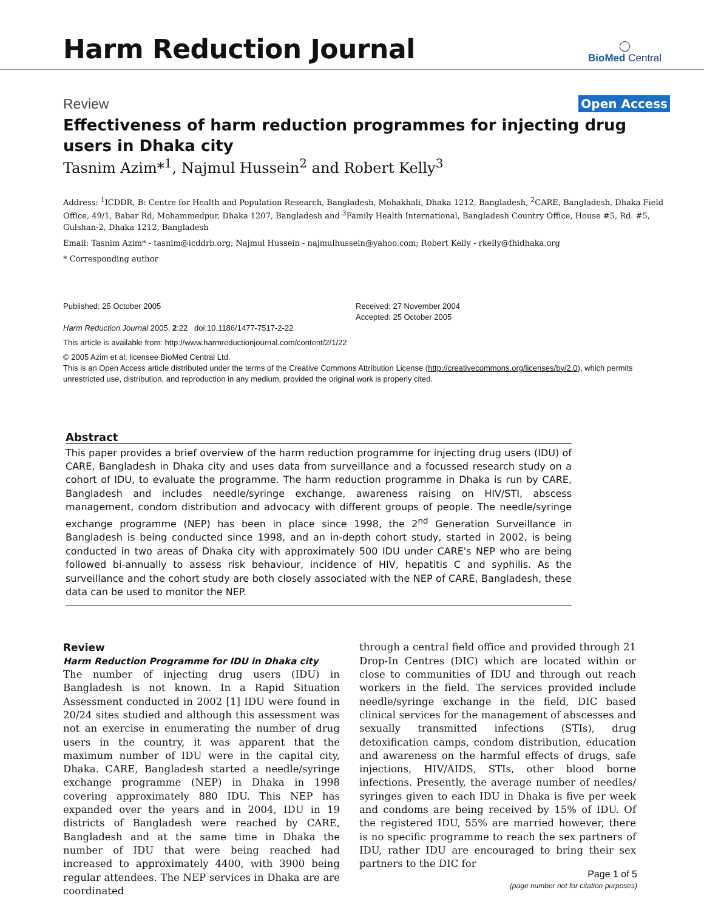Harm Reduction Journal
◯
BioMed Central
Review Open Access
Effectiveness of harm reduction programmes for injecting drug users in Dhaka city
Tasnim Azim*<sup>1</sup>, Najmul Hussein<sup>2</sup> and Robert Kelly<sup>3</sup>
Address: <sup>1</sup>ICDDR, B: Centre for Health and Population Research, Bangladesh, Mohakhali, Dhaka 1212, Bangladesh, <sup>2</sup>CARE, Bangladesh, Dhaka Field Office, 49/1, Babar Rd, Mohammedpur, Dhaka 1207, Bangladesh and <sup>3</sup>Family Health International, Bangladesh Country Office, House #5, Rd. #5, Gulshan-2, Dhaka 1212, Bangladesh
Email: Tasnim Azim* - tasnim@icddrb.org; Najmul Hussein - najmulhussein@yahoo.com; Robert Kelly - rkelly@fhidhaka.org
* Corresponding author
Published: 25 October 2005
Harm Reduction Journal 2005, 2:22 doi:10.1186/1477-7517-2-22
Received: 27 November 2004
Accepted: 25 October 2005
This article is available from: http://www.harmreductionjournal.com/content/2/1/22
© 2005 Azim et al; licensee BioMed Central Ltd.
This is an Open Access article distributed under the terms of the Creative Commons Attribution License (http://creativecommons.org/licenses/by/2.0), which permits unrestricted use, distribution, and reproduction in any medium, provided the original work is properly cited.
Abstract
This paper provides a brief overview of the harm reduction programme for injecting drug users (IDU) of CARE, Bangladesh in Dhaka city and uses data from surveillance and a focussed research study on a cohort of IDU, to evaluate the programme. The harm reduction programme in Dhaka is run by CARE, Bangladesh and includes needle/syringe exchange, awareness raising on HIV/STI, abscess management, condom distribution and advocacy with different groups of people. The needle/syringe exchange programme (NEP) has been in place since 1998, the 2<sup>nd</sup> Generation Surveillance in Bangladesh is being conducted since 1998, and an in-depth cohort study, started in 2002, is being conducted in two areas of Dhaka city with approximately 500 IDU under CARE's NEP who are being followed bi-annually to assess risk behaviour, incidence of HIV, hepatitis C and syphilis. As the surveillance and the cohort study are both closely associated with the NEP of CARE, Bangladesh, these data can be used to monitor the NEP.
Review
Harm Reduction Programme for IDU in Dhaka city
The number of injecting drug users (IDU) in Bangladesh is not known. In a Rapid Situation Assessment conducted in 2002 [1] IDU were found in 20/24 sites studied and although this assessment was not an exercise in enumerating the number of drug users in the country, it was apparent that the maximum number of IDU were in the capital city, Dhaka. CARE, Bangladesh started a needle/syringe exchange programme (NEP) in Dhaka in 1998 covering approximately 880 IDU. This NEP has expanded over the years and in 2004, IDU in 19 districts of Bangladesh were reached by CARE, Bangladesh and at the same time in Dhaka the number of IDU that were being reached had increased to approximately 4400, with 3900 being regular attendees. The NEP services in Dhaka are are coordinated
through a central field office and provided through 21 Drop-In Centres (DIC) which are located within or close to communities of IDU and through out reach workers in the field. The services provided include needle/syringe exchange in the field, DIC based clinical services for the management of abscesses and sexually transmitted infections (STIs), drug detoxification camps, condom distribution, education and awareness on the harmful effects of drugs, safe injections, HIV/AIDS, STIs, other blood borne infections. Presently, the average number of needles/ syringes given to each IDU in Dhaka is five per week and condoms are being received by 15% of IDU. Of the registered IDU, 55% are married however, there is no specific programme to reach the sex partners of IDU, rather IDU are encouraged to bring their sex partners to the DIC for
Page 1 of 5
(page number not for citation purposes)